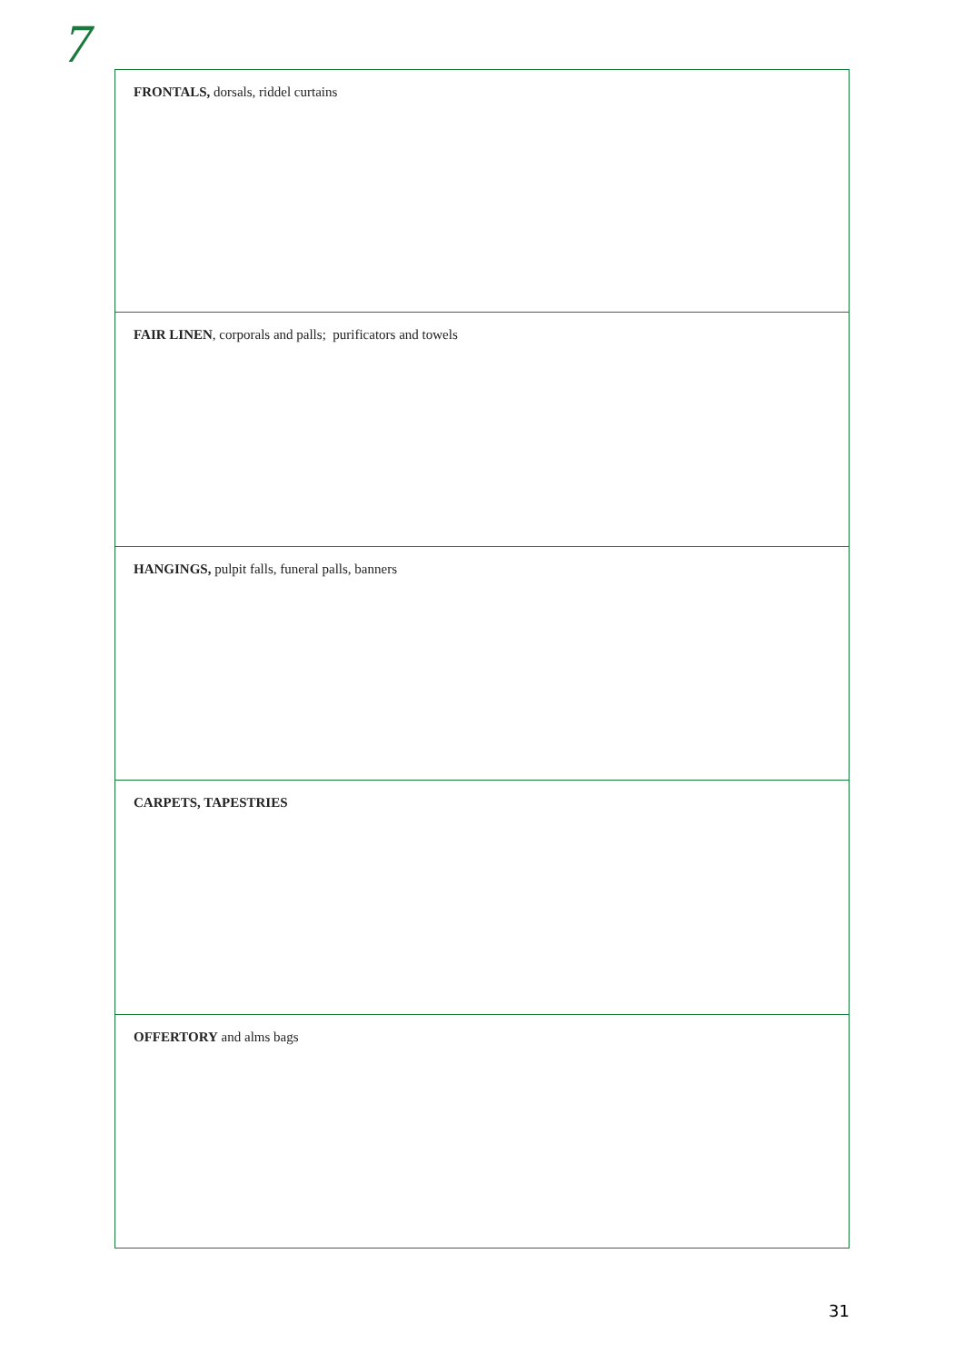7
| FRONTALS, dorsals, riddel curtains |
| FAIR LINEN , corporals and palls; purificators and towels |
| HANGINGS, pulpit falls, funeral palls, banners |
| CARPETS, TAPESTRIES |
| OFFERTORY and alms bags |
31